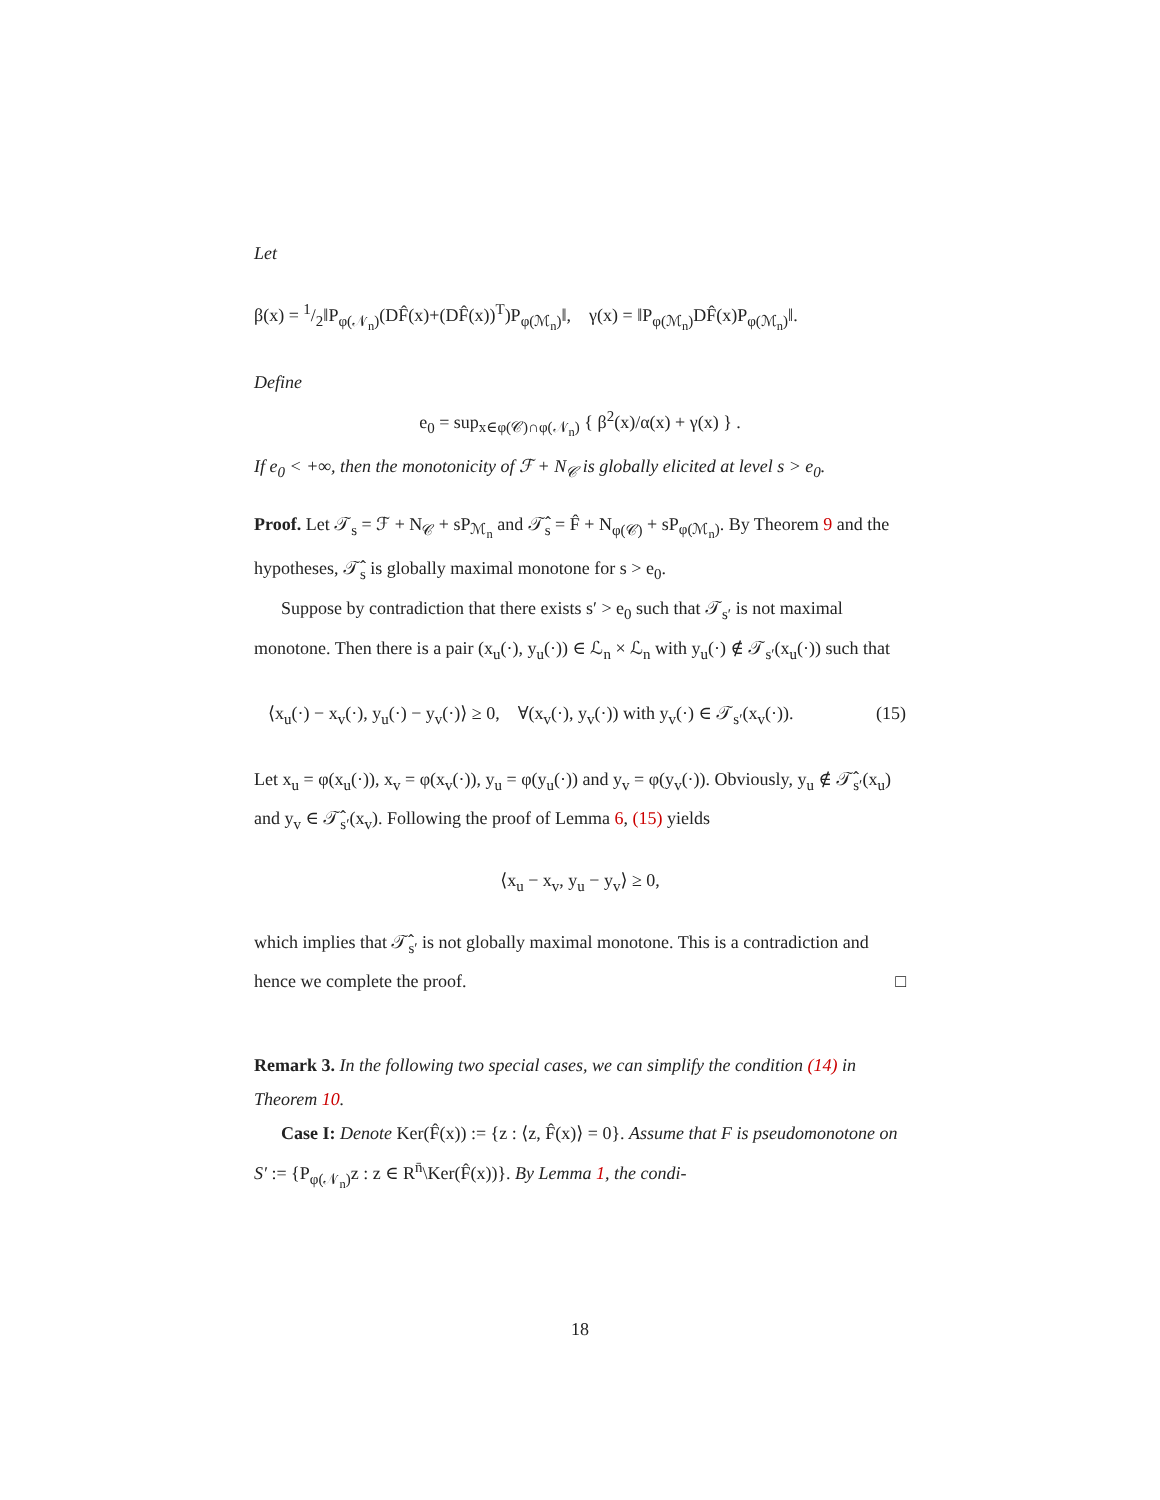Let
β(x) = 1/2‖P<sub>φ(𝒩<sub>n</sub>)</sub>(DF̂(x)+(DF̂(x))<sup>T</sup>)P<sub>φ(ℳ<sub>n</sub>)</sub>‖, γ(x) = ‖P<sub>φ(ℳ<sub>n</sub>)</sub>DF̂(x)P<sub>φ(ℳ<sub>n</sub>)</sub>‖.
Define
e<sub>0</sub> = sup<sub>x∈φ(𝒞)∩φ(𝒩<sub>n</sub>)</sub> { β<sup>2</sup>(x)/α(x) + γ(x) } .
If e<sub>0</sub> < +∞, then the monotonicity of ℱ + N<sub>𝒞</sub> is globally elicited at level s > e<sub>0</sub>.
Proof. Let 𝒯<sub>s</sub> = ℱ + N<sub>𝒞</sub> + sP<sub>ℳ<sub>n</sub></sub> and 𝒯̂<sub>s</sub> = F̂ + N<sub>φ(𝒞)</sub> + sP<sub>φ(ℳ<sub>n</sub>)</sub>. By Theorem 9 and the hypotheses, 𝒯̂<sub>s</sub> is globally maximal monotone for s > e<sub>0</sub>.
Suppose by contradiction that there exists s′ > e<sub>0</sub> such that 𝒯<sub>s′</sub> is not maximal monotone. Then there is a pair (x<sub>u</sub>(·), y<sub>u</sub>(·)) ∈ ℒ<sub>n</sub> × ℒ<sub>n</sub> with y<sub>u</sub>(·) ∉ 𝒯<sub>s′</sub>(x<sub>u</sub>(·)) such that
⟨x<sub>u</sub>(·) − x<sub>v</sub>(·), y<sub>u</sub>(·) − y<sub>v</sub>(·)⟩ ≥ 0, ∀(x<sub>v</sub>(·), y<sub>v</sub>(·)) with y<sub>v</sub>(·) ∈ 𝒯<sub>s′</sub>(x<sub>v</sub>(·)). (15)
Let x<sub>u</sub> = φ(x<sub>u</sub>(·)), x<sub>v</sub> = φ(x<sub>v</sub>(·)), y<sub>u</sub> = φ(y<sub>u</sub>(·)) and y<sub>v</sub> = φ(y<sub>v</sub>(·)). Obviously, y<sub>u</sub> ∉ 𝒯̂<sub>s′</sub>(x<sub>u</sub>) and y<sub>v</sub> ∈ 𝒯̂<sub>s′</sub>(x<sub>v</sub>). Following the proof of Lemma 6, (15) yields
⟨x<sub>u</sub> − x<sub>v</sub>, y<sub>u</sub> − y<sub>v</sub>⟩ ≥ 0,
which implies that 𝒯̂<sub>s′</sub> is not globally maximal monotone. This is a contradiction and hence we complete the proof. □
Remark 3. In the following two special cases, we can simplify the condition (14) in Theorem 10.
Case I: Denote Ker(F̂(x)) := {z : ⟨z, F̂(x)⟩ = 0}. Assume that F is pseudomonotone on S′ := {P<sub>φ(𝒩<sub>n</sub>)</sub>z : z ∈ R<sup>n̄</sup>\Ker(F̂(x))}. By Lemma 1, the condi-
18